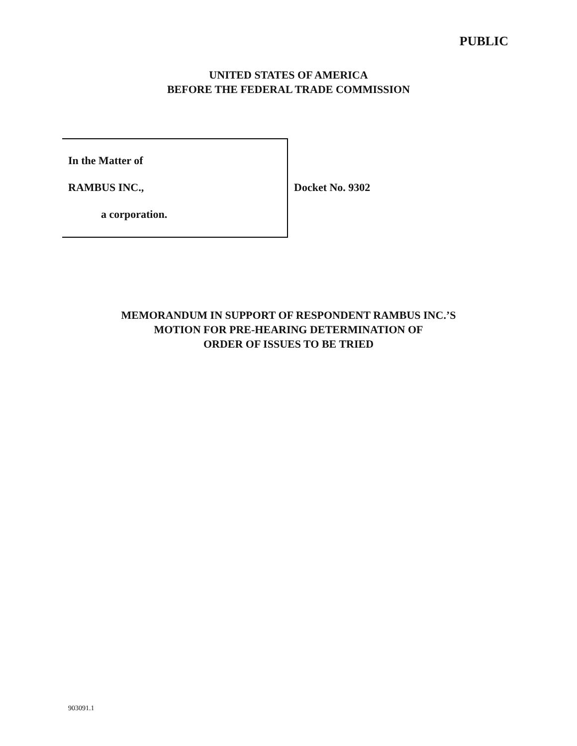PUBLIC
UNITED STATES OF AMERICA
BEFORE THE FEDERAL TRADE COMMISSION
In the Matter of
RAMBUS INC.,
a corporation.
Docket No. 9302
MEMORANDUM IN SUPPORT OF RESPONDENT RAMBUS INC.’S
MOTION FOR PRE-HEARING DETERMINATION OF
ORDER OF ISSUES TO BE TRIED
903091.1